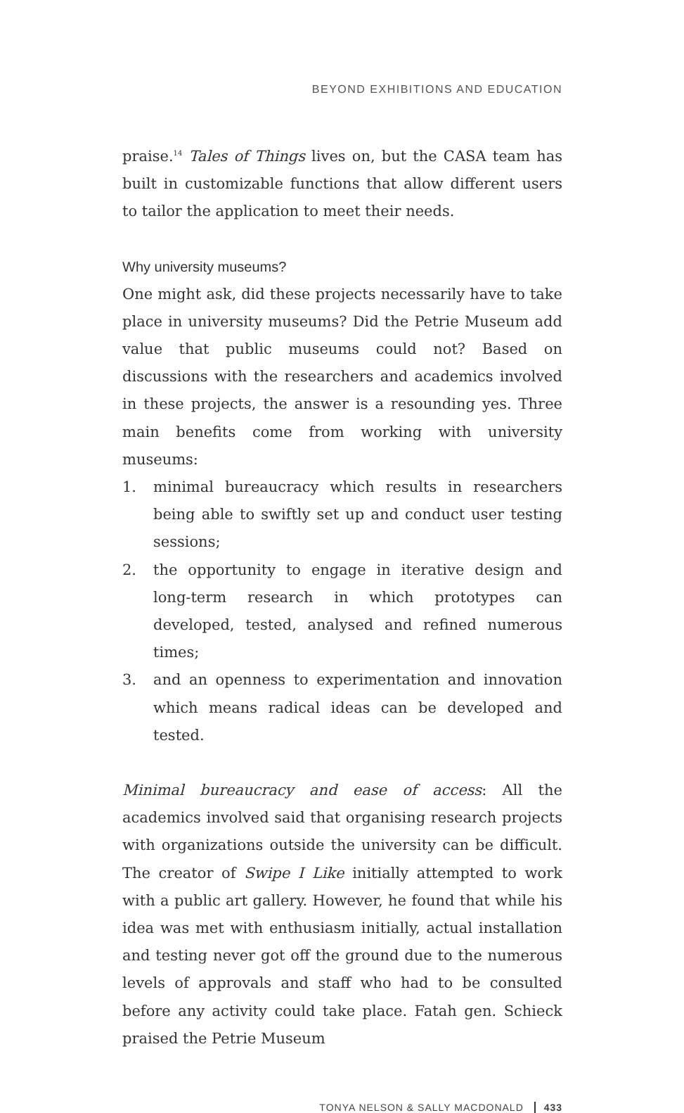BEYOND EXHIBITIONS AND EDUCATION
praise.<sup>14</sup> Tales of Things lives on, but the CASA team has built in customizable functions that allow different users to tailor the application to meet their needs.
Why university museums?
One might ask, did these projects necessarily have to take place in university museums? Did the Petrie Museum add value that public museums could not? Based on discussions with the researchers and academics involved in these projects, the answer is a resounding yes. Three main benefits come from working with university museums:
1. minimal bureaucracy which results in researchers being able to swiftly set up and conduct user testing sessions;
2. the opportunity to engage in iterative design and long-term research in which prototypes can developed, tested, analysed and refined numerous times;
3. and an openness to experimentation and innovation which means radical ideas can be developed and tested.
Minimal bureaucracy and ease of access: All the academics involved said that organising research projects with organizations outside the university can be difficult. The creator of Swipe I Like initially attempted to work with a public art gallery. However, he found that while his idea was met with enthusiasm initially, actual installation and testing never got off the ground due to the numerous levels of approvals and staff who had to be consulted before any activity could take place. Fatah gen. Schieck praised the Petrie Museum
TONYA NELSON & SALLY MACDONALD 433